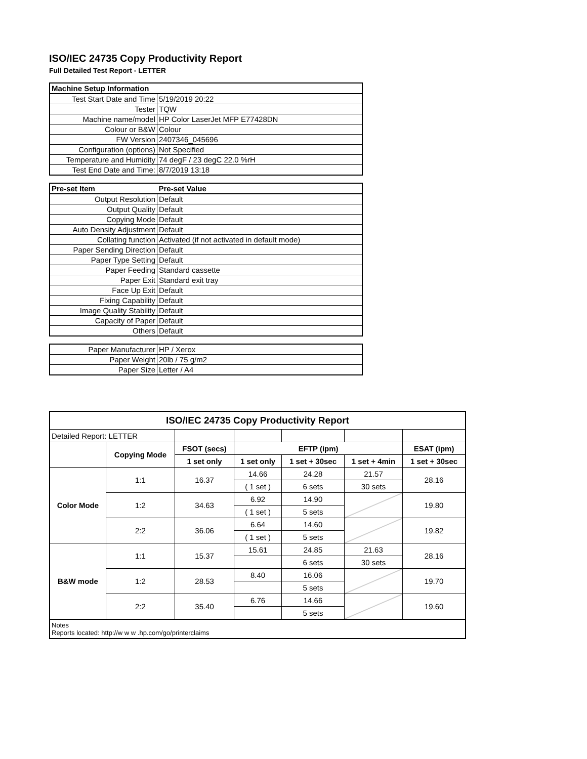ISO/IEC 24735 Copy Productivity Report
Full Detailed Test Report - LETTER
| Machine Setup Information | |
| --- | --- |
| Test Start Date and Time | 5/19/2019 20:22 |
| Tester | TQW |
| Machine name/model | HP Color LaserJet MFP E77428DN |
| Colour or B&W | Colour |
| FW Version | 2407346_045696 |
| Configuration (options) | Not Specified |
| Temperature and Humidity | 74 degF / 23 degC 22.0 %rH |
| Test End Date and Time: | 8/7/2019 13:18 |
| Pre-set Item | Pre-set Value |
| --- | --- |
| Output Resolution | Default |
| Output Quality | Default |
| Copying Mode | Default |
| Auto Density Adjustment | Default |
| Collating function | Activated (if not activated in default mode) |
| Paper Sending Direction | Default |
| Paper Type Setting | Default |
| Paper Feeding | Standard cassette |
| Paper Exit | Standard exit tray |
| Face Up Exit | Default |
| Fixing Capability | Default |
| Image Quality Stability | Default |
| Capacity of Paper | Default |
| Others | Default |
| Paper Manufacturer | HP / Xerox |
| Paper Weight | 20lb / 75 g/m2 |
| Paper Size | Letter / A4 |
| ISO/IEC 24735 Copy Productivity Report | | | | | | |
| --- | --- | --- | --- | --- | --- | --- |
| Detailed Report: LETTER | | | | | | |
| | Copying Mode | FSOT (secs) | EFTP (ipm) | | | ESAT (ipm) |
| | | 1 set only | 1 set only | 1 set + 30sec | 1 set + 4min | 1 set + 30sec |
| Color Mode | 1:1 | 16.37 | 14.66 | 24.28 | 21.57 | 28.16 |
| | | | ( 1 set ) | 6 sets | 30 sets | |
| | 1:2 | 34.63 | 6.92 | 14.90 | | 19.80 |
| | | | ( 1 set ) | 5 sets | | |
| | 2:2 | 36.06 | 6.64 | 14.60 | | 19.82 |
| | | | ( 1 set ) | 5 sets | | |
| B&W mode | 1:1 | 15.37 | 15.61 | 24.85 | 21.63 | 28.16 |
| | | | | 6 sets | 30 sets | |
| | 1:2 | 28.53 | 8.40 | 16.06 | | 19.70 |
| | | | | 5 sets | | |
| | 2:2 | 35.40 | 6.76 | 14.66 | | 19.60 |
| | | | | 5 sets | | |
| Notes Reports located: http://w w w .hp.com/go/printerclaims | | | | | | |